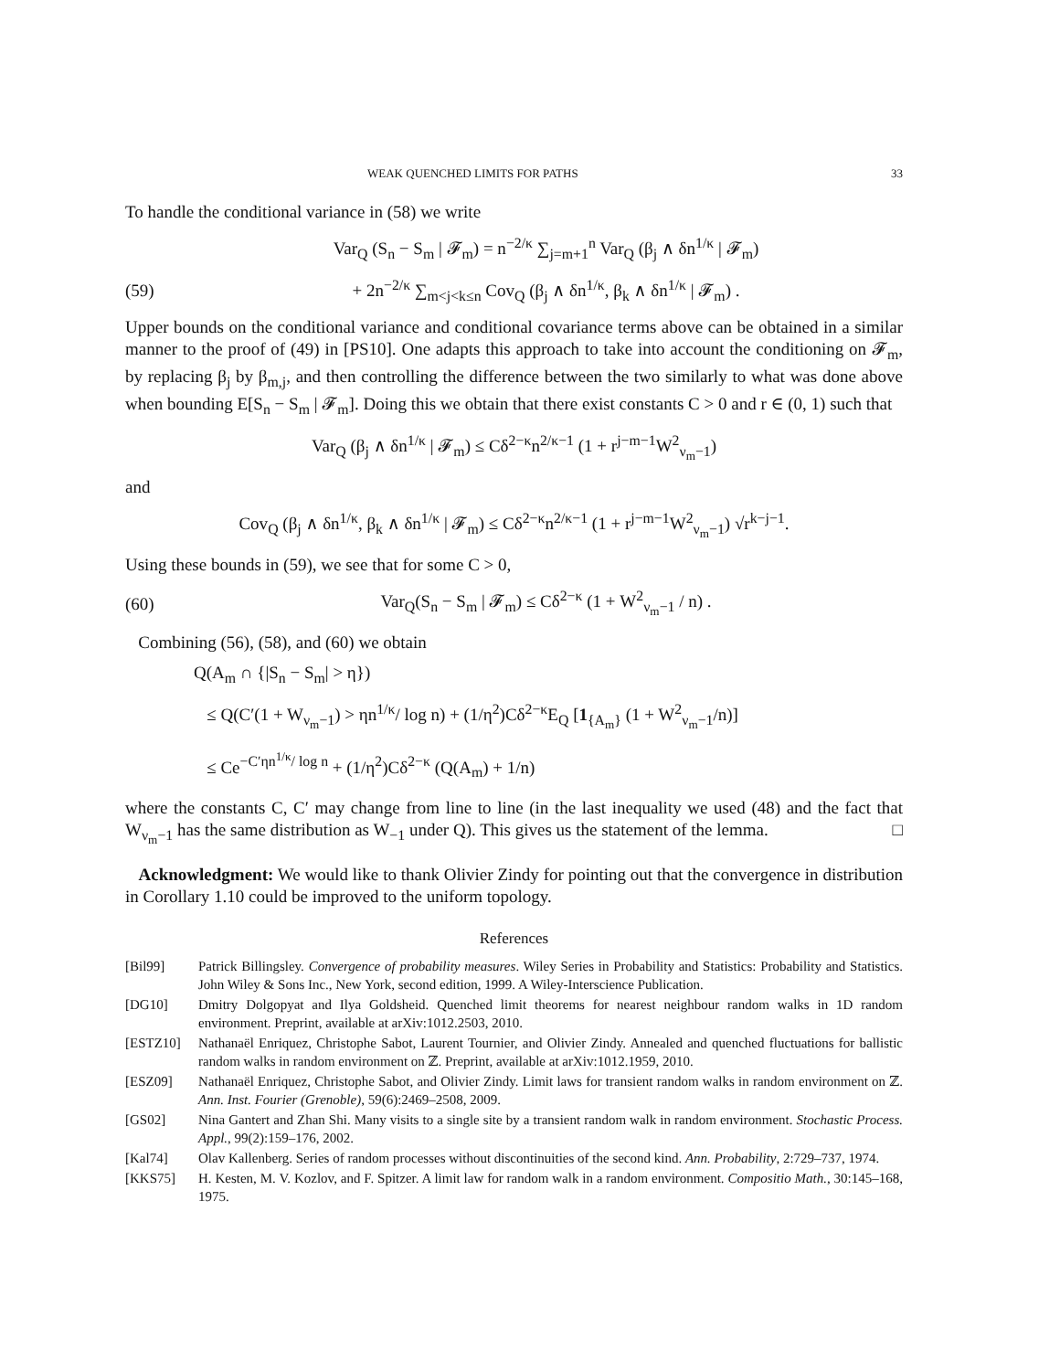WEAK QUENCHED LIMITS FOR PATHS 33
To handle the conditional variance in (58) we write
Var<sub>Q</sub> (S<sub>n</sub> − S<sub>m</sub> | 𝓕<sub>m</sub>) = n<sup>−2/κ</sup> ∑<sub>j=m+1</sub><sup>n</sup> Var<sub>Q</sub> (β<sub>j</sub> ∧ δn<sup>1/κ</sup> | 𝓕<sub>m</sub>)
(59) + 2n<sup>−2/κ</sup> ∑<sub>m<j<k≤n</sub> Cov<sub>Q</sub> (β<sub>j</sub> ∧ δn<sup>1/κ</sup>, β<sub>k</sub> ∧ δn<sup>1/κ</sup> | 𝓕<sub>m</sub>) .
Upper bounds on the conditional variance and conditional covariance terms above can be obtained in a similar manner to the proof of (49) in [PS10]. One adapts this approach to take into account the conditioning on 𝓕<sub>m</sub>, by replacing β<sub>j</sub> by β<sub>m,j</sub>, and then controlling the difference between the two similarly to what was done above when bounding E[S<sub>n</sub> − S<sub>m</sub> | 𝓕<sub>m</sub>]. Doing this we obtain that there exist constants C > 0 and r ∈ (0, 1) such that
Var<sub>Q</sub> (β<sub>j</sub> ∧ δn<sup>1/κ</sup> | 𝓕<sub>m</sub>) ≤ Cδ<sup>2−κ</sup>n<sup>2/κ−1</sup> (1 + r<sup>j−m−1</sup>W<sup>2</sup><sub>ν<sub>m</sub>−1</sub>)
and
Cov<sub>Q</sub> (β<sub>j</sub> ∧ δn<sup>1/κ</sup>, β<sub>k</sub> ∧ δn<sup>1/κ</sup> | 𝓕<sub>m</sub>) ≤ Cδ<sup>2−κ</sup>n<sup>2/κ−1</sup> (1 + r<sup>j−m−1</sup>W<sup>2</sup><sub>ν<sub>m</sub>−1</sub>) √r<sup>k−j−1</sup>.
Using these bounds in (59), we see that for some C > 0,
(60) Var<sub>Q</sub>(S<sub>n</sub> − S<sub>m</sub> | 𝓕<sub>m</sub>) ≤ Cδ<sup>2−κ</sup> (1 + W<sup>2</sup><sub>ν<sub>m</sub>−1</sub> / n) .
Combining (56), (58), and (60) we obtain
Q(A<sub>m</sub> ∩ {|S<sub>n</sub> − S<sub>m</sub>| > η})
≤ Q(C′(1 + W<sub>ν<sub>m</sub>−1</sub>) > ηn<sup>1/κ</sup>/ log n) + (1/η<sup>2</sup>)Cδ<sup>2−κ</sup>E<sub>Q</sub> [1<sub>{A<sub>m</sub>}</sub> (1 + W<sup>2</sup><sub>ν<sub>m</sub>−1</sub>/n)]
≤ Ce<sup>−C′ηn<sup>1/κ</sup>/ log n</sup> + (1/η<sup>2</sup>)Cδ<sup>2−κ</sup> (Q(A<sub>m</sub>) + 1/n)
where the constants C, C′ may change from line to line (in the last inequality we used (48) and the fact that W<sub>ν<sub>m</sub>−1</sub> has the same distribution as W<sub>−1</sub> under Q). This gives us the statement of the lemma. □
Acknowledgment: We would like to thank Olivier Zindy for pointing out that the convergence in distribution in Corollary 1.10 could be improved to the uniform topology.
References
[Bil99] Patrick Billingsley. Convergence of probability measures. Wiley Series in Probability and Statistics: Probability and Statistics. John Wiley & Sons Inc., New York, second edition, 1999. A Wiley-Interscience Publication.
[DG10] Dmitry Dolgopyat and Ilya Goldsheid. Quenched limit theorems for nearest neighbour random walks in 1D random environment. Preprint, available at arXiv:1012.2503, 2010.
[ESTZ10] Nathanaël Enriquez, Christophe Sabot, Laurent Tournier, and Olivier Zindy. Annealed and quenched fluctuations for ballistic random walks in random environment on ℤ. Preprint, available at arXiv:1012.1959, 2010.
[ESZ09] Nathanaël Enriquez, Christophe Sabot, and Olivier Zindy. Limit laws for transient random walks in random environment on ℤ. Ann. Inst. Fourier (Grenoble), 59(6):2469–2508, 2009.
[GS02] Nina Gantert and Zhan Shi. Many visits to a single site by a transient random walk in random environment. Stochastic Process. Appl., 99(2):159–176, 2002.
[Kal74] Olav Kallenberg. Series of random processes without discontinuities of the second kind. Ann. Probability, 2:729–737, 1974.
[KKS75] H. Kesten, M. V. Kozlov, and F. Spitzer. A limit law for random walk in a random environment. Compositio Math., 30:145–168, 1975.